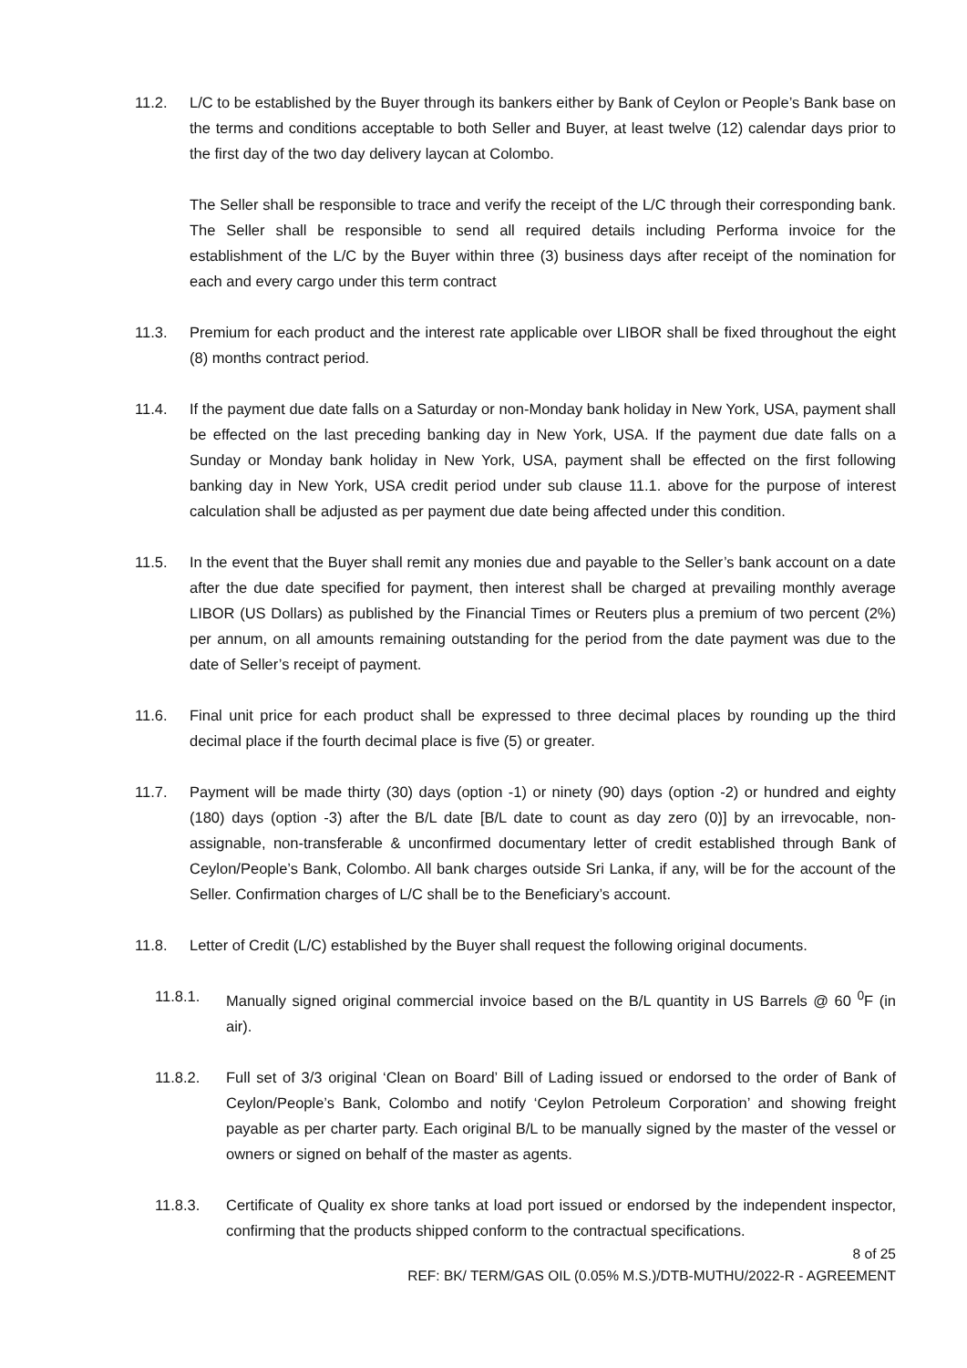11.2. L/C to be established by the Buyer through its bankers either by Bank of Ceylon or People’s Bank base on the terms and conditions acceptable to both Seller and Buyer, at least twelve (12) calendar days prior to the first day of the two day delivery laycan at Colombo.
The Seller shall be responsible to trace and verify the receipt of the L/C through their corresponding bank. The Seller shall be responsible to send all required details including Performa invoice for the establishment of the L/C by the Buyer within three (3) business days after receipt of the nomination for each and every cargo under this term contract
11.3. Premium for each product and the interest rate applicable over LIBOR shall be fixed throughout the eight (8) months contract period.
11.4. If the payment due date falls on a Saturday or non-Monday bank holiday in New York, USA, payment shall be effected on the last preceding banking day in New York, USA. If the payment due date falls on a Sunday or Monday bank holiday in New York, USA, payment shall be effected on the first following banking day in New York, USA credit period under sub clause 11.1. above for the purpose of interest calculation shall be adjusted as per payment due date being affected under this condition.
11.5. In the event that the Buyer shall remit any monies due and payable to the Seller’s bank account on a date after the due date specified for payment, then interest shall be charged at prevailing monthly average LIBOR (US Dollars) as published by the Financial Times or Reuters plus a premium of two percent (2%) per annum, on all amounts remaining outstanding for the period from the date payment was due to the date of Seller’s receipt of payment.
11.6. Final unit price for each product shall be expressed to three decimal places by rounding up the third decimal place if the fourth decimal place is five (5) or greater.
11.7. Payment will be made thirty (30) days (option -1) or ninety (90) days (option -2) or hundred and eighty (180) days (option -3) after the B/L date [B/L date to count as day zero (0)] by an irrevocable, non-assignable, non-transferable & unconfirmed documentary letter of credit established through Bank of Ceylon/People’s Bank, Colombo. All bank charges outside Sri Lanka, if any, will be for the account of the Seller. Confirmation charges of L/C shall be to the Beneficiary’s account.
11.8. Letter of Credit (L/C) established by the Buyer shall request the following original documents.
11.8.1. Manually signed original commercial invoice based on the B/L quantity in US Barrels @ 60 <sup>0</sup>F (in air).
11.8.2. Full set of 3/3 original ‘Clean on Board’ Bill of Lading issued or endorsed to the order of Bank of Ceylon/People’s Bank, Colombo and notify ‘Ceylon Petroleum Corporation’ and showing freight payable as per charter party. Each original B/L to be manually signed by the master of the vessel or owners or signed on behalf of the master as agents.
11.8.3. Certificate of Quality ex shore tanks at load port issued or endorsed by the independent inspector, confirming that the products shipped conform to the contractual specifications.
8 of 25
REF: BK/ TERM/GAS OIL (0.05% M.S.)/DTB-MUTHU/2022-R - AGREEMENT